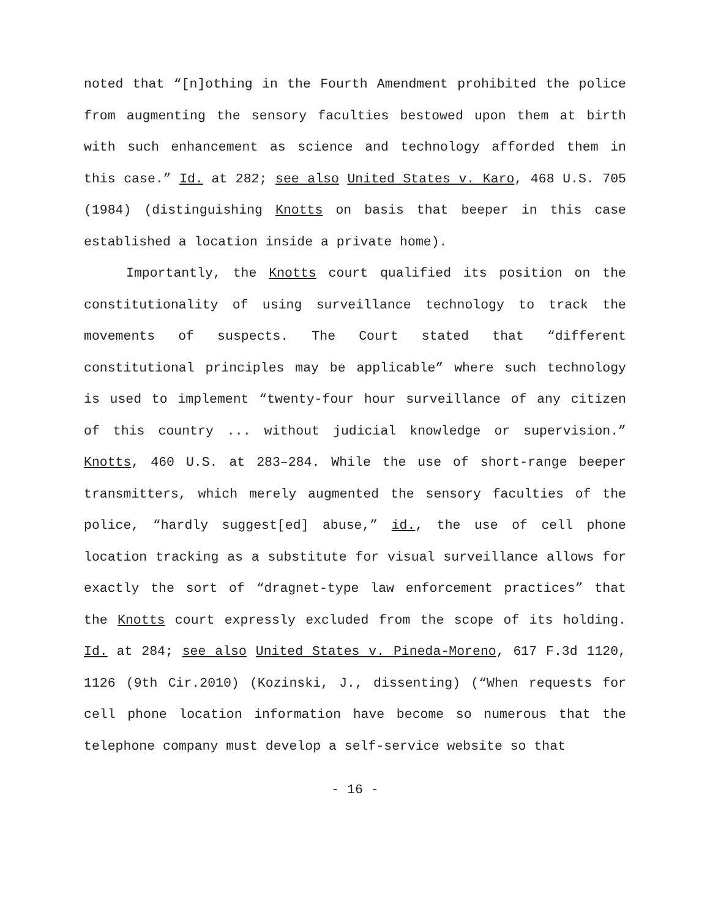noted that “[n]othing in the Fourth Amendment prohibited the police from augmenting the sensory faculties bestowed upon them at birth with such enhancement as science and technology afforded them in this case.” Id. at 282; see also United States v. Karo, 468 U.S. 705 (1984) (distinguishing Knotts on basis that beeper in this case established a location inside a private home).
Importantly, the Knotts court qualified its position on the constitutionality of using surveillance technology to track the movements of suspects. The Court stated that “different constitutional principles may be applicable” where such technology is used to implement “twenty-four hour surveillance of any citizen of this country ... without judicial knowledge or supervision.” Knotts, 460 U.S. at 283–284. While the use of short-range beeper transmitters, which merely augmented the sensory faculties of the police, “hardly suggest[ed] abuse,” id., the use of cell phone location tracking as a substitute for visual surveillance allows for exactly the sort of “dragnet-type law enforcement practices” that the Knotts court expressly excluded from the scope of its holding. Id. at 284; see also United States v. Pineda-Moreno, 617 F.3d 1120, 1126 (9th Cir.2010) (Kozinski, J., dissenting) (“When requests for cell phone location information have become so numerous that the telephone company must develop a self-service website so that
- 16 -